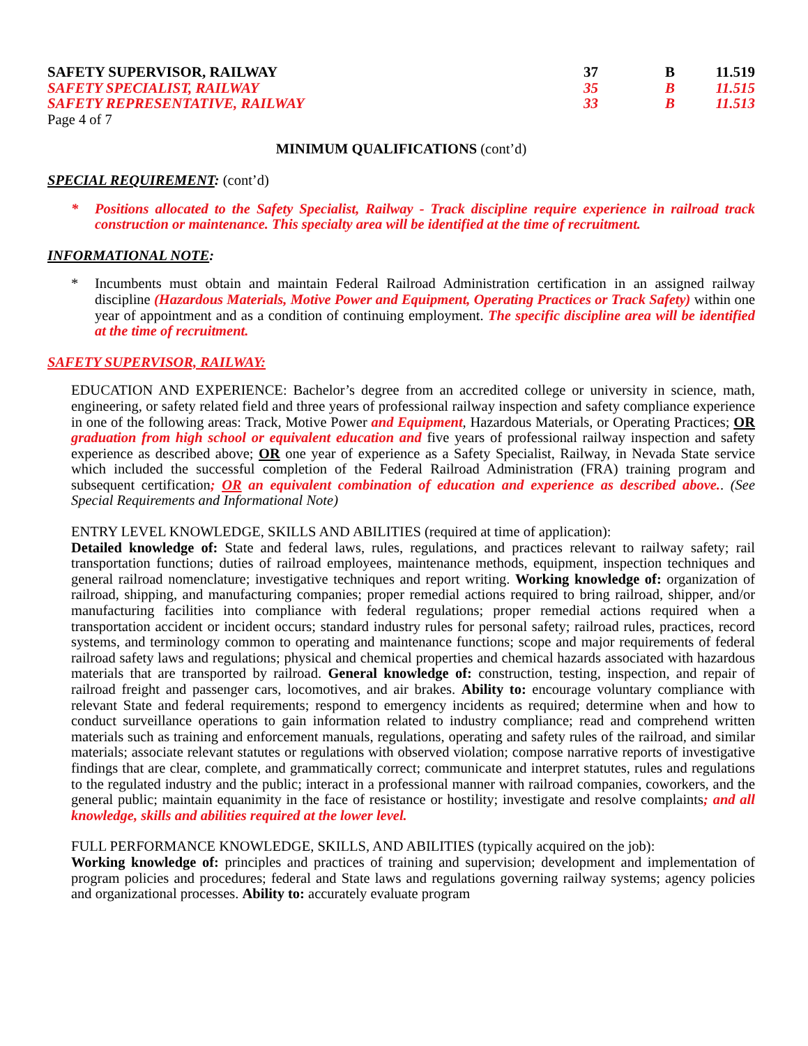| SAFETY SUPERVISOR, RAILWAY | 37 | B | 11.519 |
| SAFETY SPECIALIST, RAILWAY | 35 | B | 11.515 |
| SAFETY REPRESENTATIVE, RAILWAY | 33 | B | 11.513 |
Page 4 of 7
MINIMUM QUALIFICATIONS (cont’d)
SPECIAL REQUIREMENT: (cont’d)
* Positions allocated to the Safety Specialist, Railway - Track discipline require experience in railroad track construction or maintenance. This specialty area will be identified at the time of recruitment.
INFORMATIONAL NOTE:
* Incumbents must obtain and maintain Federal Railroad Administration certification in an assigned railway discipline (Hazardous Materials, Motive Power and Equipment, Operating Practices or Track Safety) within one year of appointment and as a condition of continuing employment. The specific discipline area will be identified at the time of recruitment.
SAFETY SUPERVISOR, RAILWAY:
EDUCATION AND EXPERIENCE: Bachelor’s degree from an accredited college or university in science, math, engineering, or safety related field and three years of professional railway inspection and safety compliance experience in one of the following areas: Track, Motive Power and Equipment, Hazardous Materials, or Operating Practices; OR graduation from high school or equivalent education and five years of professional railway inspection and safety experience as described above; OR one year of experience as a Safety Specialist, Railway, in Nevada State service which included the successful completion of the Federal Railroad Administration (FRA) training program and subsequent certification; OR an equivalent combination of education and experience as described above.. (See Special Requirements and Informational Note)
ENTRY LEVEL KNOWLEDGE, SKILLS AND ABILITIES (required at time of application):
Detailed knowledge of: State and federal laws, rules, regulations, and practices relevant to railway safety; rail transportation functions; duties of railroad employees, maintenance methods, equipment, inspection techniques and general railroad nomenclature; investigative techniques and report writing. Working knowledge of: organization of railroad, shipping, and manufacturing companies; proper remedial actions required to bring railroad, shipper, and/or manufacturing facilities into compliance with federal regulations; proper remedial actions required when a transportation accident or incident occurs; standard industry rules for personal safety; railroad rules, practices, record systems, and terminology common to operating and maintenance functions; scope and major requirements of federal railroad safety laws and regulations; physical and chemical properties and chemical hazards associated with hazardous materials that are transported by railroad. General knowledge of: construction, testing, inspection, and repair of railroad freight and passenger cars, locomotives, and air brakes. Ability to: encourage voluntary compliance with relevant State and federal requirements; respond to emergency incidents as required; determine when and how to conduct surveillance operations to gain information related to industry compliance; read and comprehend written materials such as training and enforcement manuals, regulations, operating and safety rules of the railroad, and similar materials; associate relevant statutes or regulations with observed violation; compose narrative reports of investigative findings that are clear, complete, and grammatically correct; communicate and interpret statutes, rules and regulations to the regulated industry and the public; interact in a professional manner with railroad companies, coworkers, and the general public; maintain equanimity in the face of resistance or hostility; investigate and resolve complaints; and all knowledge, skills and abilities required at the lower level.
FULL PERFORMANCE KNOWLEDGE, SKILLS, AND ABILITIES (typically acquired on the job):
Working knowledge of: principles and practices of training and supervision; development and implementation of program policies and procedures; federal and State laws and regulations governing railway systems; agency policies and organizational processes. Ability to: accurately evaluate program